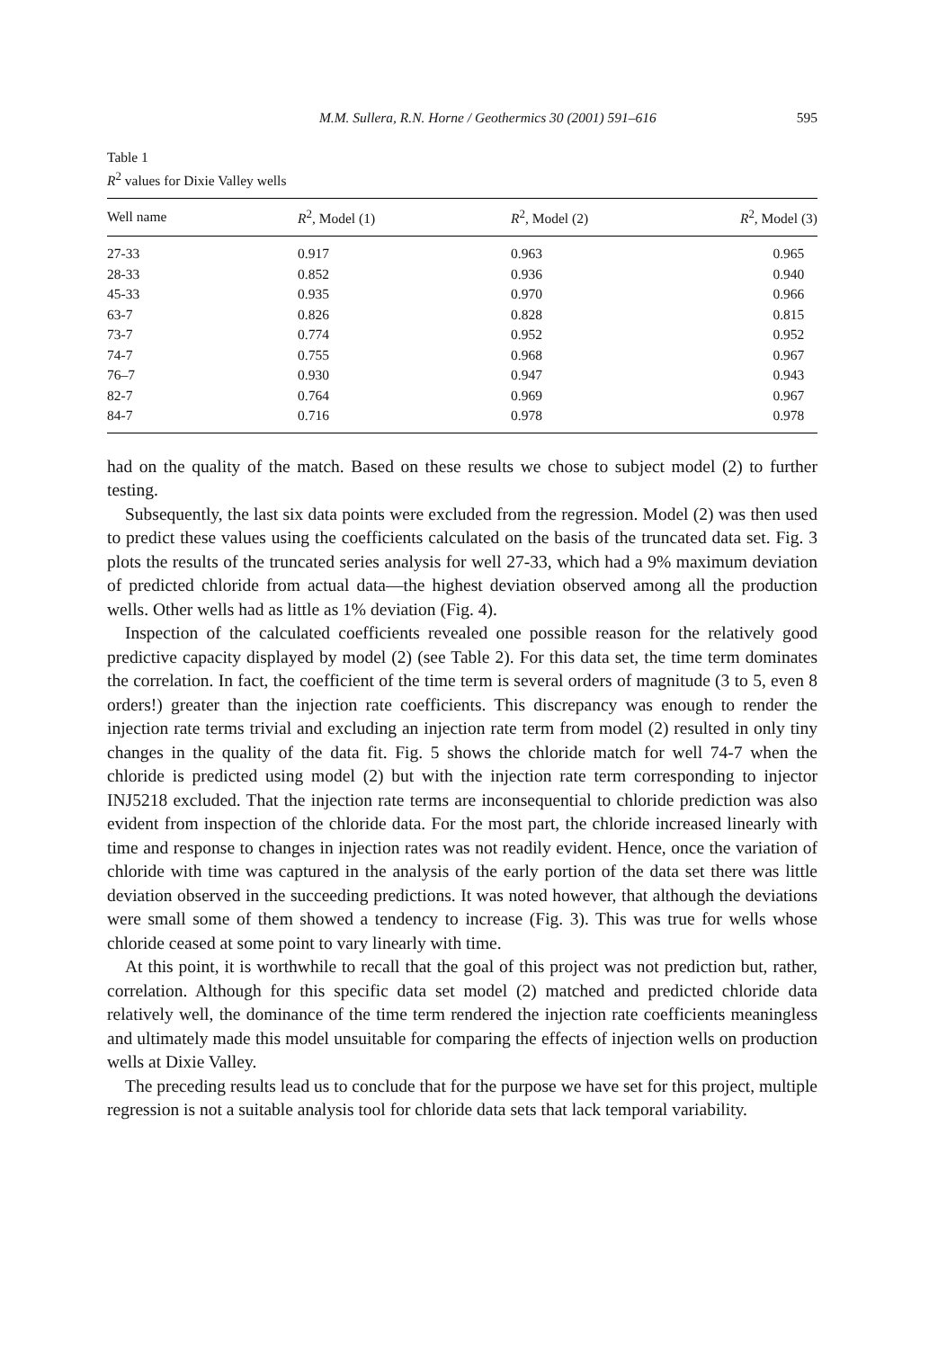M.M. Sullera, R.N. Horne / Geothermics 30 (2001) 591–616 595
Table 1
R<sup>2</sup> values for Dixie Valley wells
| Well name | R<sup>2</sup>, Model (1) | R<sup>2</sup>, Model (2) | R<sup>2</sup>, Model (3) |
| --- | --- | --- | --- |
| 27-33 | 0.917 | 0.963 | 0.965 |
| 28-33 | 0.852 | 0.936 | 0.940 |
| 45-33 | 0.935 | 0.970 | 0.966 |
| 63-7 | 0.826 | 0.828 | 0.815 |
| 73-7 | 0.774 | 0.952 | 0.952 |
| 74-7 | 0.755 | 0.968 | 0.967 |
| 76–7 | 0.930 | 0.947 | 0.943 |
| 82-7 | 0.764 | 0.969 | 0.967 |
| 84-7 | 0.716 | 0.978 | 0.978 |
had on the quality of the match. Based on these results we chose to subject model (2) to further testing.
Subsequently, the last six data points were excluded from the regression. Model (2) was then used to predict these values using the coefficients calculated on the basis of the truncated data set. Fig. 3 plots the results of the truncated series analysis for well 27-33, which had a 9% maximum deviation of predicted chloride from actual data—the highest deviation observed among all the production wells. Other wells had as little as 1% deviation (Fig. 4).
Inspection of the calculated coefficients revealed one possible reason for the relatively good predictive capacity displayed by model (2) (see Table 2). For this data set, the time term dominates the correlation. In fact, the coefficient of the time term is several orders of magnitude (3 to 5, even 8 orders!) greater than the injection rate coefficients. This discrepancy was enough to render the injection rate terms trivial and excluding an injection rate term from model (2) resulted in only tiny changes in the quality of the data fit. Fig. 5 shows the chloride match for well 74-7 when the chloride is predicted using model (2) but with the injection rate term corresponding to injector INJ5218 excluded. That the injection rate terms are inconsequential to chloride prediction was also evident from inspection of the chloride data. For the most part, the chloride increased linearly with time and response to changes in injection rates was not readily evident. Hence, once the variation of chloride with time was captured in the analysis of the early portion of the data set there was little deviation observed in the succeeding predictions. It was noted however, that although the deviations were small some of them showed a tendency to increase (Fig. 3). This was true for wells whose chloride ceased at some point to vary linearly with time.
At this point, it is worthwhile to recall that the goal of this project was not prediction but, rather, correlation. Although for this specific data set model (2) matched and predicted chloride data relatively well, the dominance of the time term rendered the injection rate coefficients meaningless and ultimately made this model unsuitable for comparing the effects of injection wells on production wells at Dixie Valley.
The preceding results lead us to conclude that for the purpose we have set for this project, multiple regression is not a suitable analysis tool for chloride data sets that lack temporal variability.